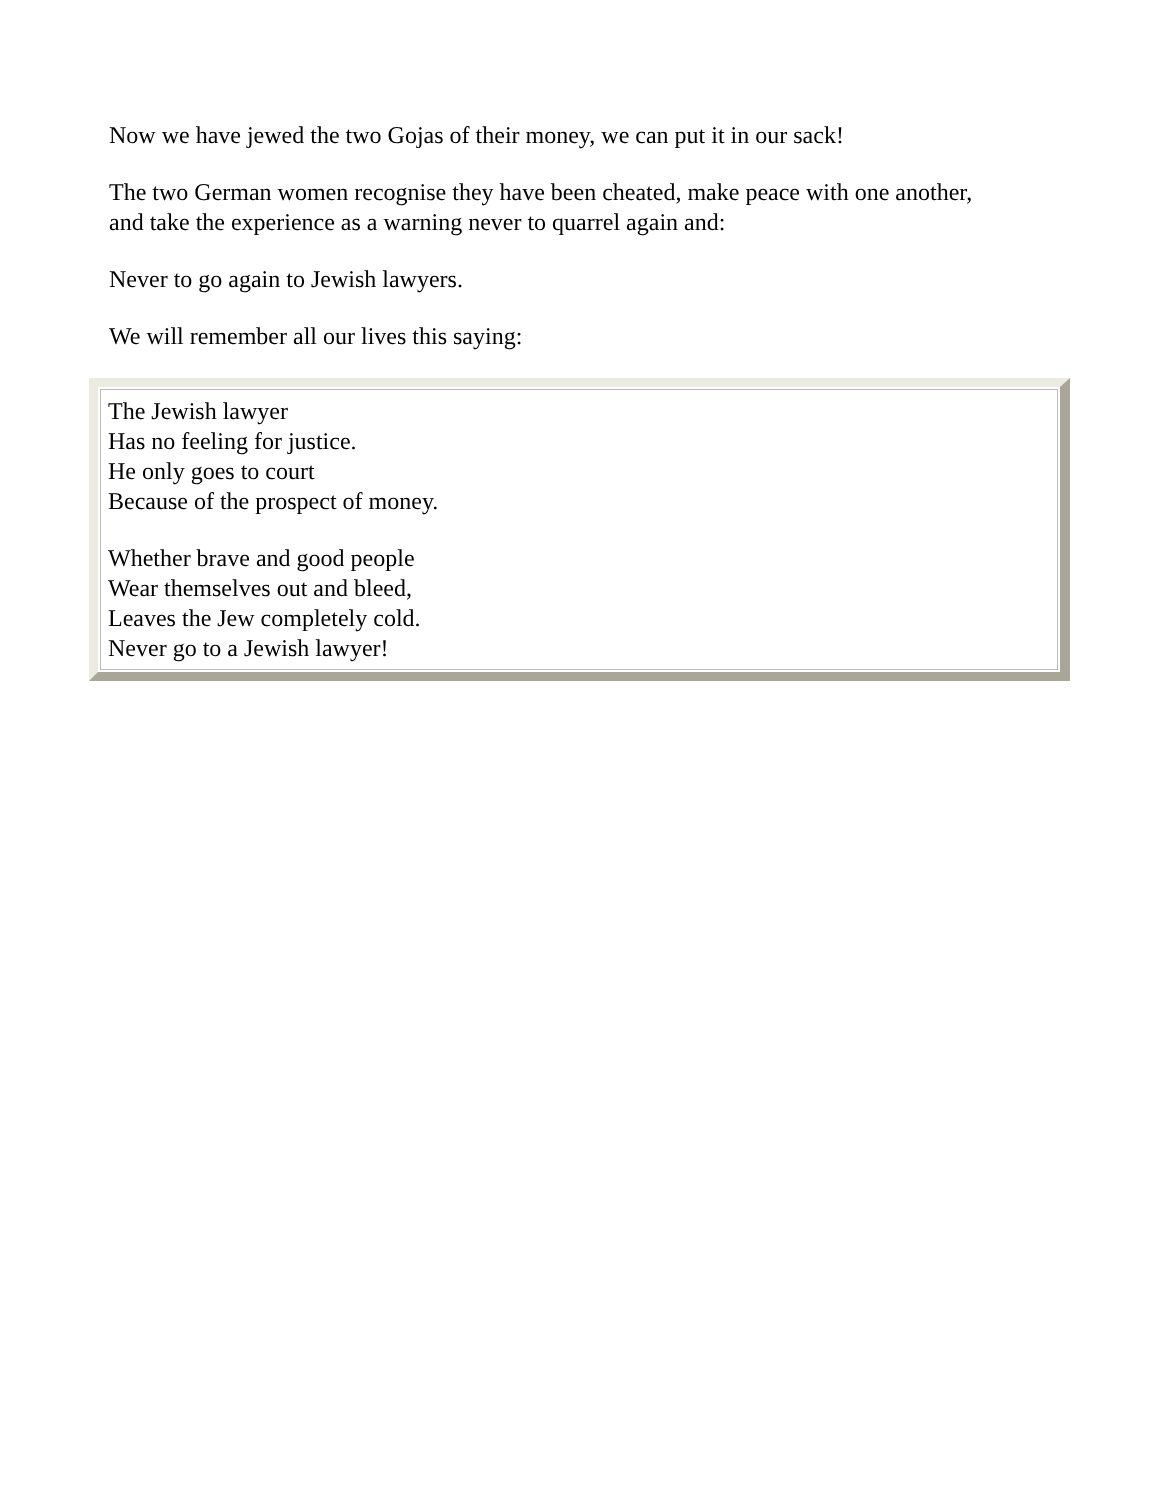Now we have jewed the two Gojas of their money, we can put it in our sack!
The two German women recognise they have been cheated, make peace with one another, and take the experience as a warning never to quarrel again and:
Never to go again to Jewish lawyers.
We will remember all our lives this saying:
The Jewish lawyer
Has no feeling for justice.
He only goes to court
Because of the prospect of money.
Whether brave and good people
Wear themselves out and bleed,
Leaves the Jew completely cold.
Never go to a Jewish lawyer!